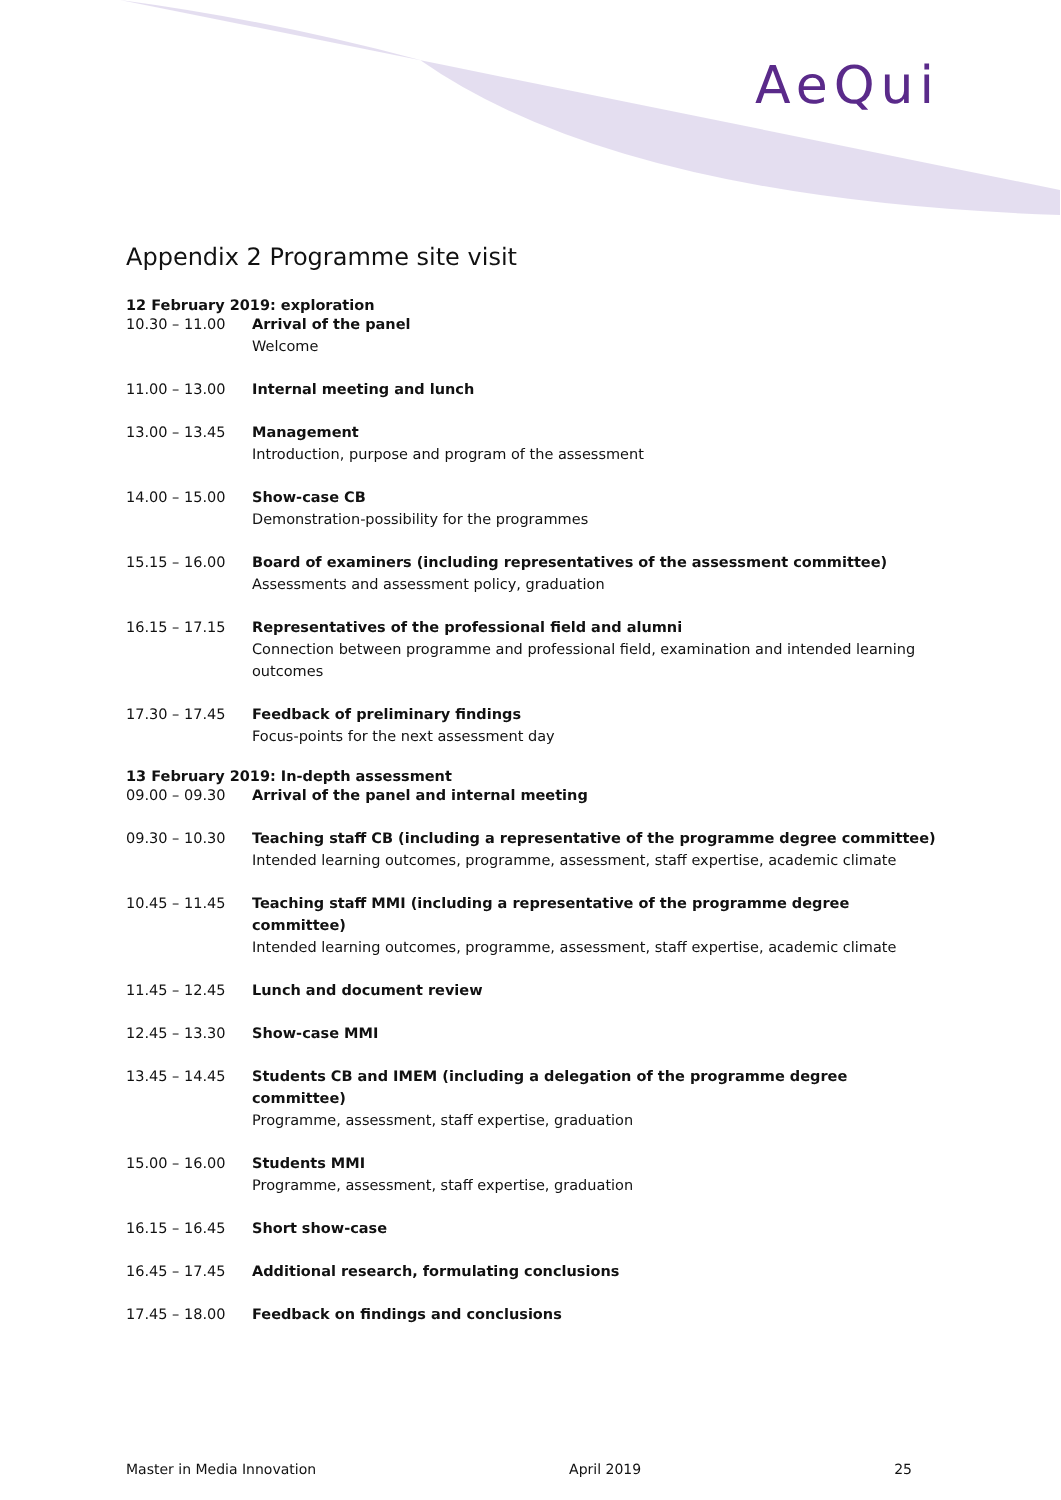AeQui
Appendix 2 Programme site visit
12 February 2019: exploration
10.30 – 11.00 Arrival of the panel
Welcome
11.00 – 13.00 Internal meeting and lunch
13.00 – 13.45 Management
Introduction, purpose and program of the assessment
14.00 – 15.00 Show-case CB
Demonstration-possibility for the programmes
15.15 – 16.00 Board of examiners (including representatives of the assessment committee)
Assessments and assessment policy, graduation
16.15 – 17.15 Representatives of the professional field and alumni
Connection between programme and professional field, examination and intended learning outcomes
17.30 – 17.45 Feedback of preliminary findings
Focus-points for the next assessment day
13 February 2019: In-depth assessment
09.00 – 09.30 Arrival of the panel and internal meeting
09.30 – 10.30 Teaching staff CB (including a representative of the programme degree committee)
Intended learning outcomes, programme, assessment, staff expertise, academic climate
10.45 – 11.45 Teaching staff MMI (including a representative of the programme degree committee)
Intended learning outcomes, programme, assessment, staff expertise, academic climate
11.45 – 12.45 Lunch and document review
12.45 – 13.30 Show-case MMI
13.45 – 14.45 Students CB and IMEM (including a delegation of the programme degree committee)
Programme, assessment, staff expertise, graduation
15.00 – 16.00 Students MMI
Programme, assessment, staff expertise, graduation
16.15 – 16.45 Short show-case
16.45 – 17.45 Additional research, formulating conclusions
17.45 – 18.00 Feedback on findings and conclusions
Master in Media Innovation April 2019 25